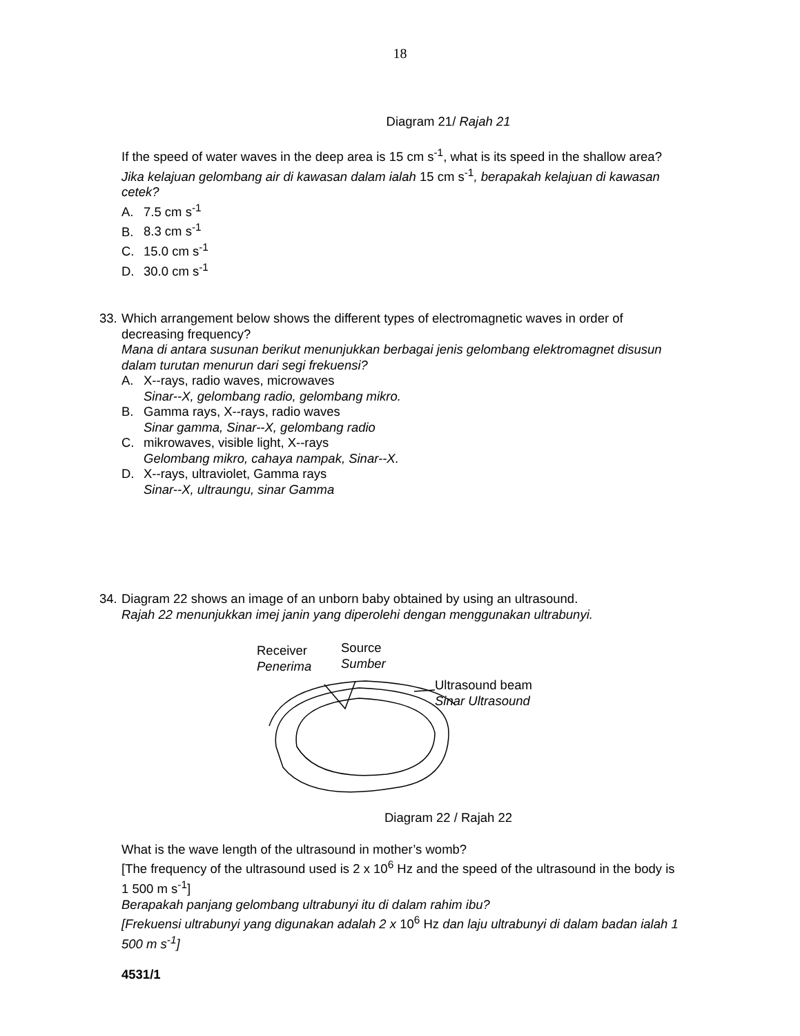18
Diagram 21/ Rajah 21
If the speed of water waves in the deep area is 15 cm s<sup>-1</sup>, what is its speed in the shallow area?
Jika kelajuan gelombang air di kawasan dalam ialah 15 cm s<sup>-1</sup>, berapakah kelajuan di kawasan cetek?
A. 7.5 cm s<sup>-1</sup>
B. 8.3 cm s<sup>-1</sup>
C. 15.0 cm s<sup>-1</sup>
D. 30.0 cm s<sup>-1</sup>
33.
Which arrangement below shows the different types of electromagnetic waves in order of decreasing frequency?
Mana di antara susunan berikut menunjukkan berbagai jenis gelombang elektromagnet disusun dalam turutan menurun dari segi frekuensi?
A. X--rays, radio waves, microwaves
Sinar--X, gelombang radio, gelombang mikro.
B. Gamma rays, X--rays, radio waves
Sinar gamma, Sinar--X, gelombang radio
C. mikrowaves, visible light, X--rays
Gelombang mikro, cahaya nampak, Sinar--X.
D. X--rays, ultraviolet, Gamma rays
Sinar--X, ultraungu, sinar Gamma
34.
Diagram 22 shows an image of an unborn baby obtained by using an ultrasound.
Rajah 22 menunjukkan imej janin yang diperolehi dengan menggunakan ultrabunyi.
Receiver
Penerima
Source
Sumber
Ultrasound beam
Sinar Ultrasound
Diagram 22 / Rajah 22
What is the wave length of the ultrasound in mother’s womb?
[The frequency of the ultrasound used is 2 x 10<sup>6</sup> Hz and the speed of the ultrasound in the body is 1 500 m s<sup>-1</sup>]
Berapakah panjang gelombang ultrabunyi itu di dalam rahim ibu?
[Frekuensi ultrabunyi yang digunakan adalah 2 x 10<sup>6</sup> Hz dan laju ultrabunyi di dalam badan ialah 1 500 m s<sup>-1</sup>]
4531/1